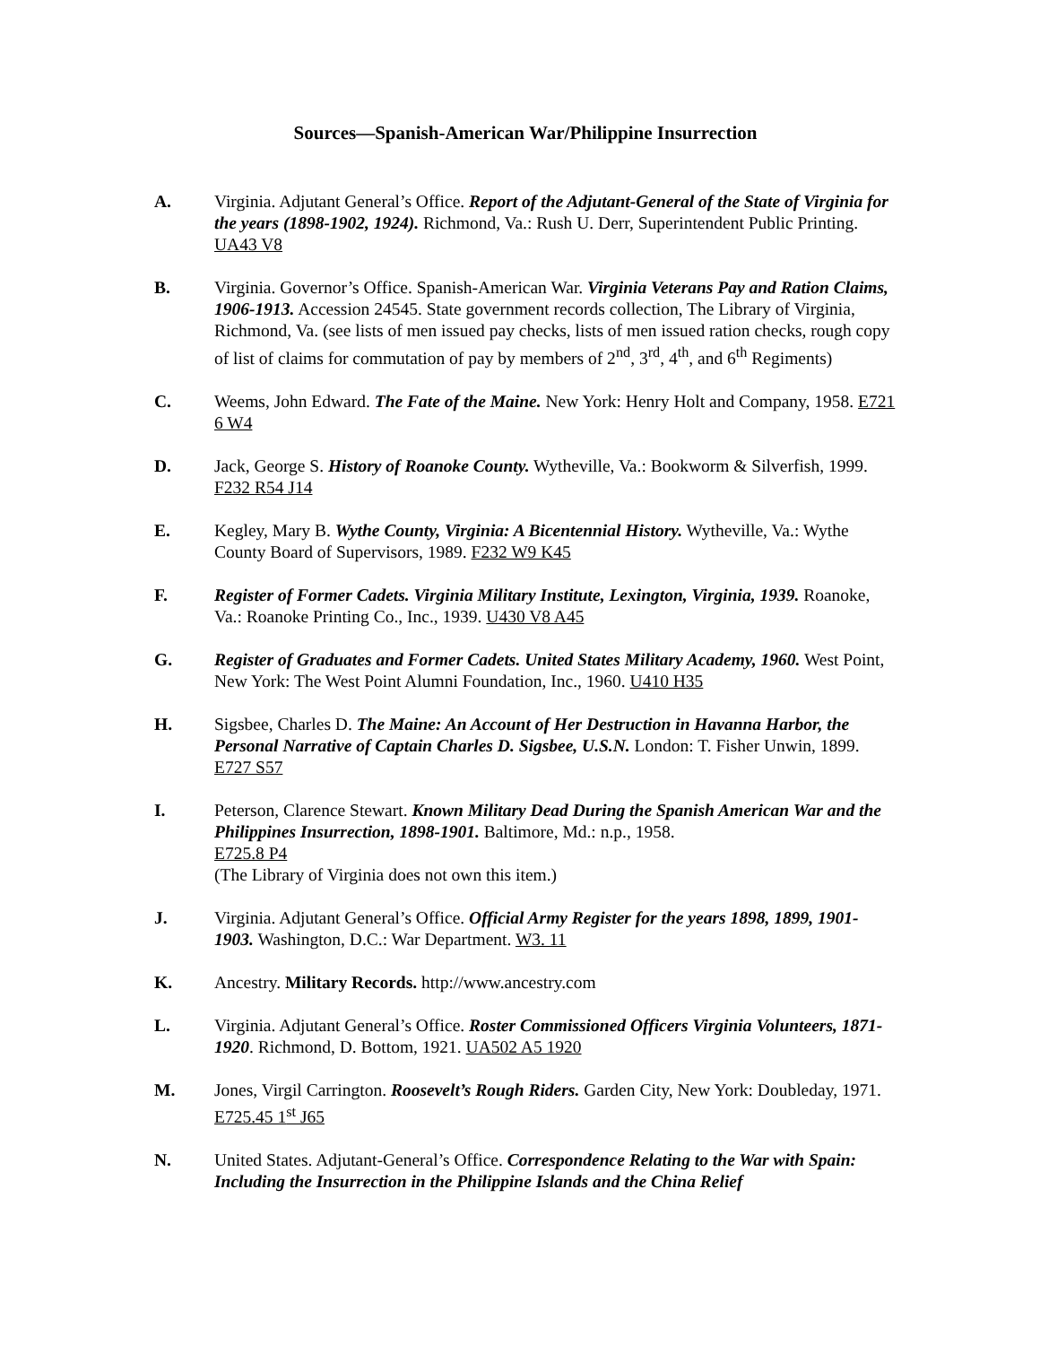Sources—Spanish-American War/Philippine Insurrection
A. Virginia. Adjutant General’s Office. Report of the Adjutant-General of the State of Virginia for the years (1898-1902, 1924). Richmond, Va.: Rush U. Derr, Superintendent Public Printing. UA43 V8
B. Virginia. Governor’s Office. Spanish-American War. Virginia Veterans Pay and Ration Claims, 1906-1913. Accession 24545. State government records collection, The Library of Virginia, Richmond, Va. (see lists of men issued pay checks, lists of men issued ration checks, rough copy of list of claims for commutation of pay by members of 2<sup>nd</sup>, 3<sup>rd</sup>, 4<sup>th</sup>, and 6<sup>th</sup> Regiments)
C. Weems, John Edward. The Fate of the Maine. New York: Henry Holt and Company, 1958. E721 6 W4
D. Jack, George S. History of Roanoke County. Wytheville, Va.: Bookworm & Silverfish, 1999. F232 R54 J14
E. Kegley, Mary B. Wythe County, Virginia: A Bicentennial History. Wytheville, Va.: Wythe County Board of Supervisors, 1989. F232 W9 K45
F. Register of Former Cadets. Virginia Military Institute, Lexington, Virginia, 1939. Roanoke, Va.: Roanoke Printing Co., Inc., 1939. U430 V8 A45
G. Register of Graduates and Former Cadets. United States Military Academy, 1960. West Point, New York: The West Point Alumni Foundation, Inc., 1960. U410 H35
H. Sigsbee, Charles D. The Maine: An Account of Her Destruction in Havanna Harbor, the Personal Narrative of Captain Charles D. Sigsbee, U.S.N. London: T. Fisher Unwin, 1899. E727 S57
I. Peterson, Clarence Stewart. Known Military Dead During the Spanish American War and the Philippines Insurrection, 1898-1901. Baltimore, Md.: n.p., 1958.
E725.8 P4
(The Library of Virginia does not own this item.)
J. Virginia. Adjutant General’s Office. Official Army Register for the years 1898, 1899, 1901-1903. Washington, D.C.: War Department. W3. 11
K. Ancestry. Military Records. http://www.ancestry.com
L. Virginia. Adjutant General’s Office. Roster Commissioned Officers Virginia Volunteers, 1871-1920. Richmond, D. Bottom, 1921. UA502 A5 1920
M. Jones, Virgil Carrington. Roosevelt’s Rough Riders. Garden City, New York: Doubleday, 1971. E725.45 1<sup>st</sup> J65
N. United States. Adjutant-General’s Office. Correspondence Relating to the War with Spain: Including the Insurrection in the Philippine Islands and the China Relief